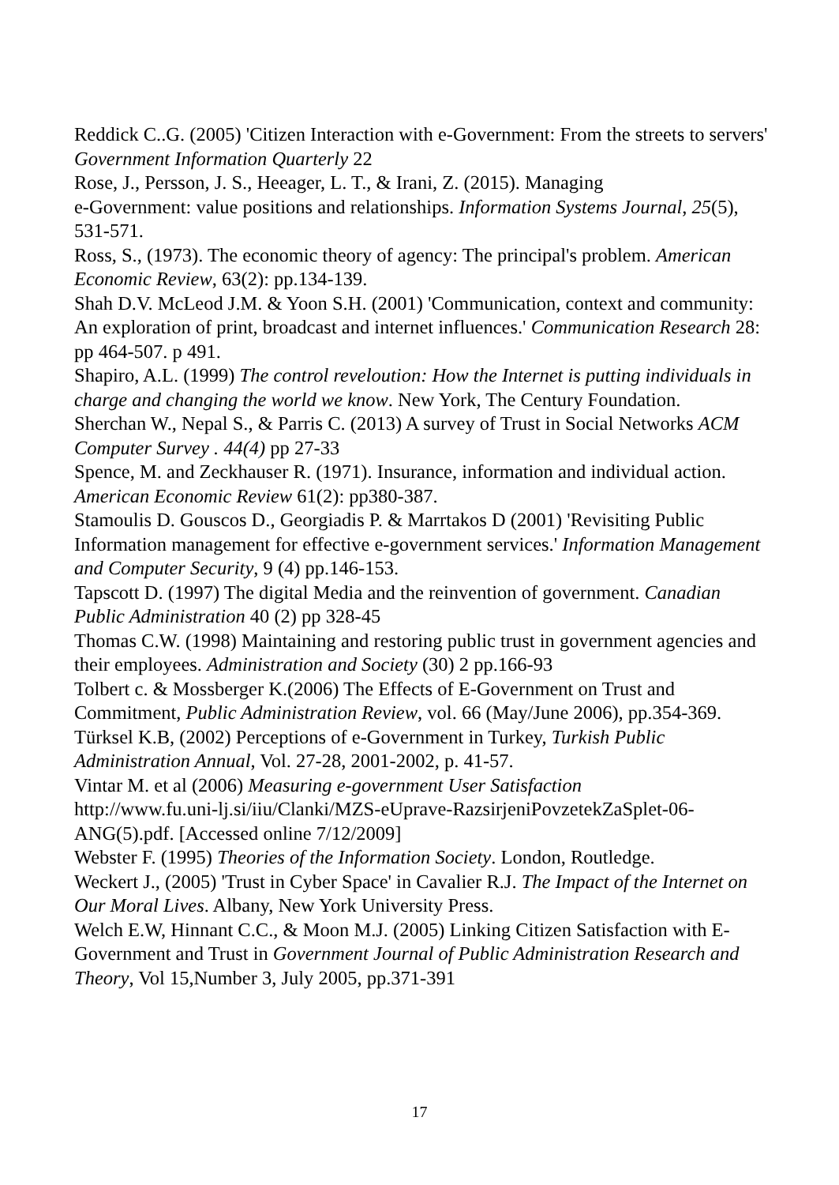Reddick C..G. (2005) 'Citizen Interaction with e-Government: From the streets to servers' Government Information Quarterly 22
Rose, J., Persson, J. S., Heeager, L. T., & Irani, Z. (2015). Managing
e-Government: value positions and relationships. Information Systems Journal, 25(5), 531-571.
Ross, S., (1973). The economic theory of agency: The principal's problem. American Economic Review, 63(2): pp.134-139.
Shah D.V. McLeod J.M. & Yoon S.H. (2001) 'Communication, context and community: An exploration of print, broadcast and internet influences.' Communication Research 28: pp 464-507. p 491.
Shapiro, A.L. (1999) The control reveloution: How the Internet is putting individuals in charge and changing the world we know. New York, The Century Foundation.
Sherchan W., Nepal S., & Parris C. (2013) A survey of Trust in Social Networks ACM Computer Survey . 44(4) pp 27-33
Spence, M. and Zeckhauser R. (1971). Insurance, information and individual action. American Economic Review 61(2): pp380-387.
Stamoulis D. Gouscos D., Georgiadis P. & Marrtakos D (2001) 'Revisiting Public Information management for effective e-government services.' Information Management and Computer Security, 9 (4) pp.146-153.
Tapscott D. (1997) The digital Media and the reinvention of government. Canadian Public Administration 40 (2) pp 328-45
Thomas C.W. (1998) Maintaining and restoring public trust in government agencies and their employees. Administration and Society (30) 2 pp.166-93
Tolbert c. & Mossberger K.(2006) The Effects of E-Government on Trust and Commitment, Public Administration Review, vol. 66 (May/June 2006), pp.354-369.
Türksel K.B, (2002) Perceptions of e-Government in Turkey, Turkish Public Administration Annual, Vol. 27-28, 2001-2002, p. 41-57.
Vintar M. et al (2006) Measuring e-government User Satisfaction
http://www.fu.uni-lj.si/iiu/Clanki/MZS-eUprave-RazsirjeniPovzetekZaSplet-06-ANG(5).pdf. [Accessed online 7/12/2009]
Webster F. (1995) Theories of the Information Society. London, Routledge.
Weckert J., (2005) 'Trust in Cyber Space' in Cavalier R.J. The Impact of the Internet on Our Moral Lives. Albany, New York University Press.
Welch E.W, Hinnant C.C., & Moon M.J. (2005) Linking Citizen Satisfaction with E-Government and Trust in Government Journal of Public Administration Research and Theory, Vol 15,Number 3, July 2005, pp.371-391
17